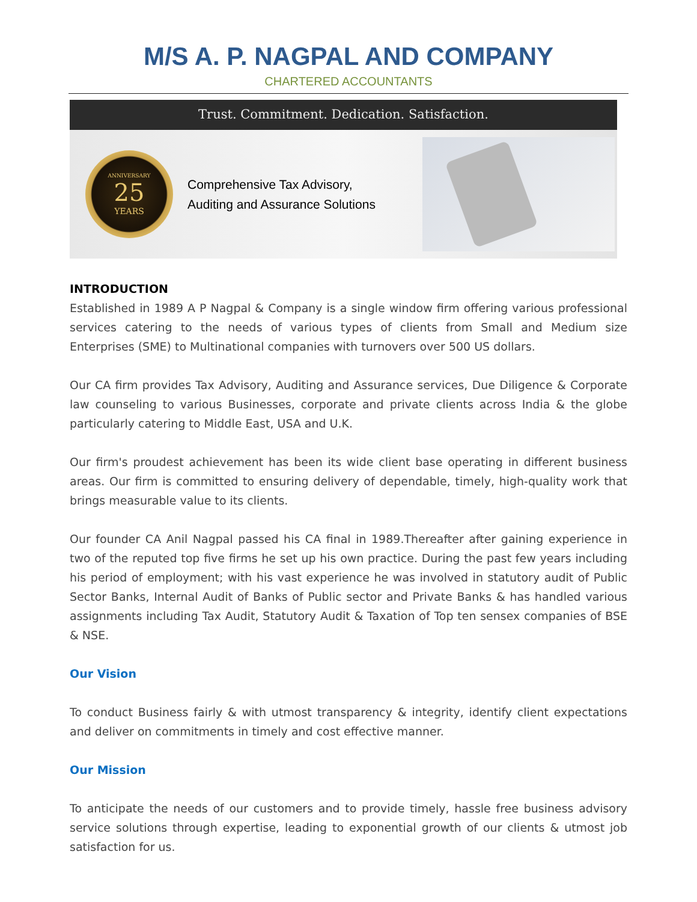M/S A. P. NAGPAL AND COMPANY
CHARTERED ACCOUNTANTS
Trust. Commitment. Dedication. Satisfaction.
ANNIVERSARY
25
YEARS
Comprehensive Tax Advisory,
Auditing and Assurance Solutions
INTRODUCTION
Established in 1989 A P Nagpal & Company is a single window firm offering various professional services catering to the needs of various types of clients from Small and Medium size Enterprises (SME) to Multinational companies with turnovers over 500 US dollars.
Our CA firm provides Tax Advisory, Auditing and Assurance services, Due Diligence & Corporate law counseling to various Businesses, corporate and private clients across India & the globe particularly catering to Middle East, USA and U.K.
Our firm's proudest achievement has been its wide client base operating in different business areas. Our firm is committed to ensuring delivery of dependable, timely, high-quality work that brings measurable value to its clients.
Our founder CA Anil Nagpal passed his CA final in 1989.Thereafter after gaining experience in two of the reputed top five firms he set up his own practice. During the past few years including his period of employment; with his vast experience he was involved in statutory audit of Public Sector Banks, Internal Audit of Banks of Public sector and Private Banks & has handled various assignments including Tax Audit, Statutory Audit & Taxation of Top ten sensex companies of BSE & NSE.
Our Vision
To conduct Business fairly & with utmost transparency & integrity, identify client expectations and deliver on commitments in timely and cost effective manner.
Our Mission
To anticipate the needs of our customers and to provide timely, hassle free business advisory service solutions through expertise, leading to exponential growth of our clients & utmost job satisfaction for us.